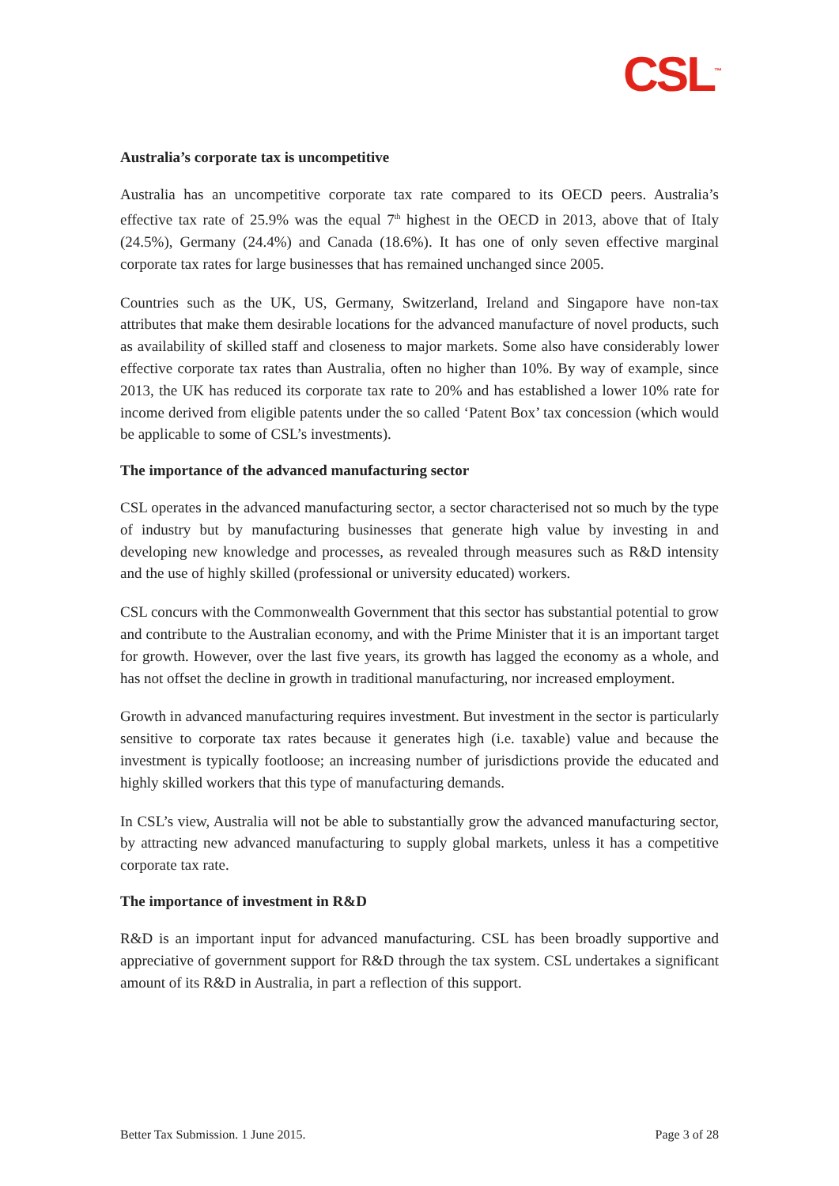CSL<sup>™</sup>
Australia’s corporate tax is uncompetitive
Australia has an uncompetitive corporate tax rate compared to its OECD peers. Australia’s effective tax rate of 25.9% was the equal 7<sup>th</sup> highest in the OECD in 2013, above that of Italy (24.5%), Germany (24.4%) and Canada (18.6%). It has one of only seven effective marginal corporate tax rates for large businesses that has remained unchanged since 2005.
Countries such as the UK, US, Germany, Switzerland, Ireland and Singapore have non-tax attributes that make them desirable locations for the advanced manufacture of novel products, such as availability of skilled staff and closeness to major markets. Some also have considerably lower effective corporate tax rates than Australia, often no higher than 10%. By way of example, since 2013, the UK has reduced its corporate tax rate to 20% and has established a lower 10% rate for income derived from eligible patents under the so called ‘Patent Box’ tax concession (which would be applicable to some of CSL’s investments).
The importance of the advanced manufacturing sector
CSL operates in the advanced manufacturing sector, a sector characterised not so much by the type of industry but by manufacturing businesses that generate high value by investing in and developing new knowledge and processes, as revealed through measures such as R&D intensity and the use of highly skilled (professional or university educated) workers.
CSL concurs with the Commonwealth Government that this sector has substantial potential to grow and contribute to the Australian economy, and with the Prime Minister that it is an important target for growth. However, over the last five years, its growth has lagged the economy as a whole, and has not offset the decline in growth in traditional manufacturing, nor increased employment.
Growth in advanced manufacturing requires investment. But investment in the sector is particularly sensitive to corporate tax rates because it generates high (i.e. taxable) value and because the investment is typically footloose; an increasing number of jurisdictions provide the educated and highly skilled workers that this type of manufacturing demands.
In CSL’s view, Australia will not be able to substantially grow the advanced manufacturing sector, by attracting new advanced manufacturing to supply global markets, unless it has a competitive corporate tax rate.
The importance of investment in R&D
R&D is an important input for advanced manufacturing. CSL has been broadly supportive and appreciative of government support for R&D through the tax system. CSL undertakes a significant amount of its R&D in Australia, in part a reflection of this support.
Better Tax Submission. 1 June 2015. Page 3 of 28